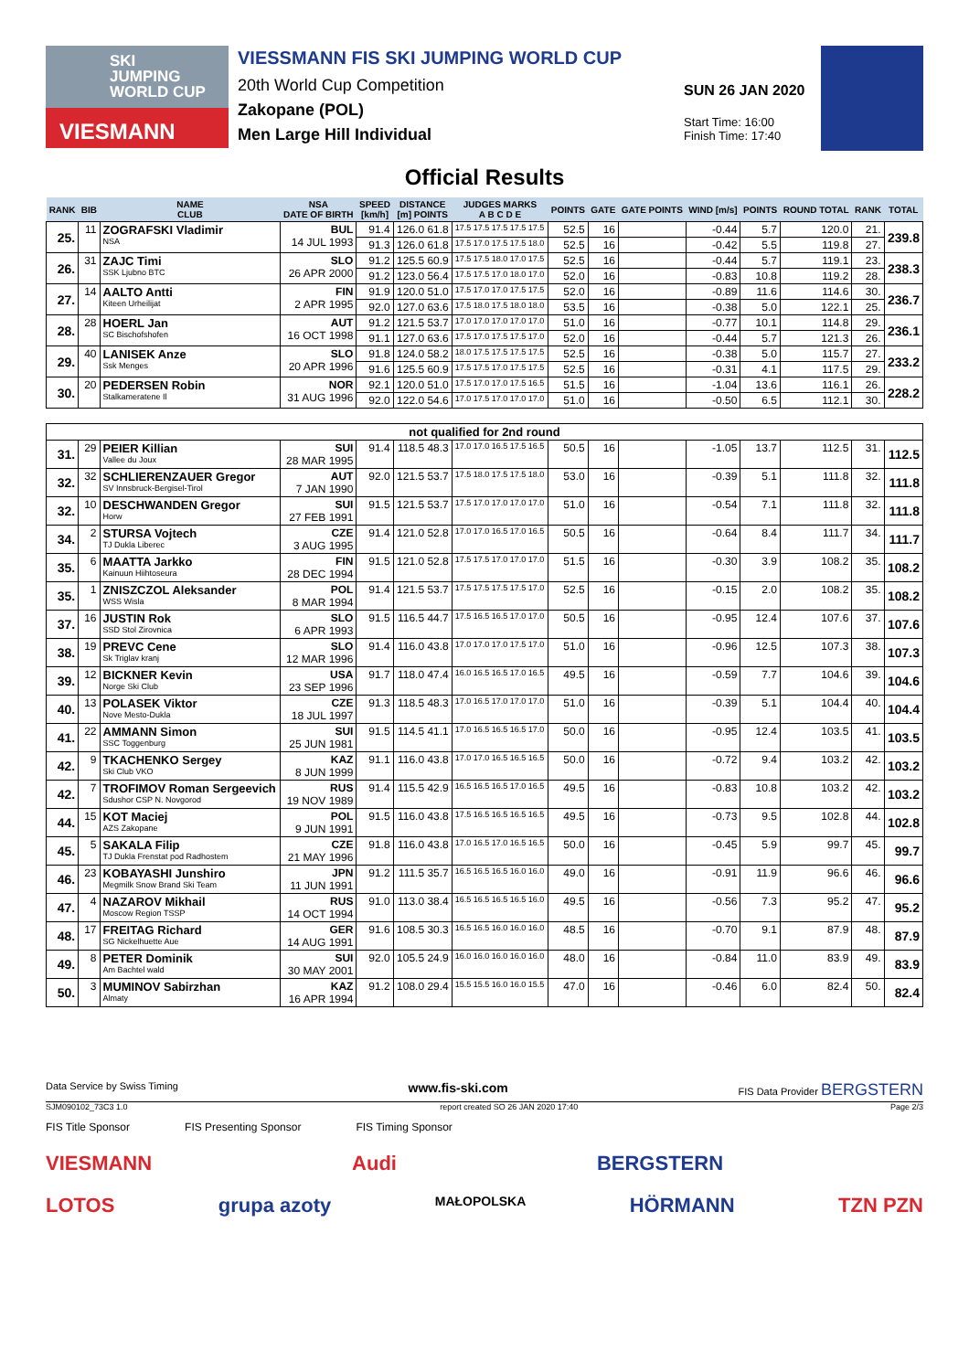SKI
JUMPING
WORLD CUP
VIESMANN
VIESSMANN FIS SKI JUMPING WORLD CUP
20th World Cup Competition
Zakopane (POL)
Men Large Hill Individual
SUN 26 JAN 2020
Start Time: 16:00
Finish Time: 17:40
Official Results
| RANK | BIB | NAME CLUB | NSA DATE OF BIRTH | SPEED [km/h] | DISTANCE [m] POINTS | JUDGES MARKS A B C D E | POINTS | GATE | GATE POINTS | WIND [m/s] | POINTS | ROUND TOTAL | RANK | TOTAL |
| --- | --- | --- | --- | --- | --- | --- | --- | --- | --- | --- | --- | --- | --- | --- |
| 25. | 11 | ZOGRAFSKI Vladimir NSA | BUL 14 JUL 1993 | 91.4 | 126.0 61.8 | 17.5 17.5 17.5 17.5 17.5 | 52.5 | 16 | | -0.44 | 5.7 | 120.0 | 21. | 239.8 |
| | | | | 91.3 | 126.0 61.8 | 17.5 17.0 17.5 17.5 18.0 | 52.5 | 16 | | -0.42 | 5.5 | 119.8 | 27. | |
| 26. | 31 | ZAJC Timi SSK Ljubno BTC | SLO 26 APR 2000 | 91.2 | 125.5 60.9 | 17.5 17.5 18.0 17.0 17.5 | 52.5 | 16 | | -0.44 | 5.7 | 119.1 | 23. | 238.3 |
| | | | | 91.2 | 123.0 56.4 | 17.5 17.5 17.0 18.0 17.0 | 52.0 | 16 | | -0.83 | 10.8 | 119.2 | 28. | |
| 27. | 14 | AALTO Antti Kiteen Urheilijat | FIN 2 APR 1995 | 91.9 | 120.0 51.0 | 17.5 17.0 17.0 17.5 17.5 | 52.0 | 16 | | -0.89 | 11.6 | 114.6 | 30. | 236.7 |
| | | | | 92.0 | 127.0 63.6 | 17.5 18.0 17.5 18.0 18.0 | 53.5 | 16 | | -0.38 | 5.0 | 122.1 | 25. | |
| 28. | 28 | HOERL Jan SC Bischofshofen | AUT 16 OCT 1998 | 91.2 | 121.5 53.7 | 17.0 17.0 17.0 17.0 17.0 | 51.0 | 16 | | -0.77 | 10.1 | 114.8 | 29. | 236.1 |
| | | | | 91.1 | 127.0 63.6 | 17.5 17.0 17.5 17.5 17.0 | 52.0 | 16 | | -0.44 | 5.7 | 121.3 | 26. | |
| 29. | 40 | LANISEK Anze Ssk Menges | SLO 20 APR 1996 | 91.8 | 124.0 58.2 | 18.0 17.5 17.5 17.5 17.5 | 52.5 | 16 | | -0.38 | 5.0 | 115.7 | 27. | 233.2 |
| | | | | 91.6 | 125.5 60.9 | 17.5 17.5 17.0 17.5 17.5 | 52.5 | 16 | | -0.31 | 4.1 | 117.5 | 29. | |
| 30. | 20 | PEDERSEN Robin Stalkameratene Il | NOR 31 AUG 1996 | 92.1 | 120.0 51.0 | 17.5 17.0 17.0 17.5 16.5 | 51.5 | 16 | | -1.04 | 13.6 | 116.1 | 26. | 228.2 |
| | | | | 92.0 | 122.0 54.6 | 17.0 17.5 17.0 17.0 17.0 | 51.0 | 16 | | -0.50 | 6.5 | 112.1 | 30. | |
| not qualified for 2nd round | | | | | | | | | | | | | | |
| 31. | 29 | PEIER Killian Vallee du Joux | SUI 28 MAR 1995 | 91.4 | 118.5 48.3 | 17.0 17.0 16.5 17.5 16.5 | 50.5 | 16 | | -1.05 | 13.7 | 112.5 | 31. | 112.5 |
| 32. | 32 | SCHLIERENZAUER Gregor SV Innsbruck-Bergisel-Tirol | AUT 7 JAN 1990 | 92.0 | 121.5 53.7 | 17.5 18.0 17.5 17.5 18.0 | 53.0 | 16 | | -0.39 | 5.1 | 111.8 | 32. | 111.8 |
| 32. | 10 | DESCHWANDEN Gregor Horw | SUI 27 FEB 1991 | 91.5 | 121.5 53.7 | 17.5 17.0 17.0 17.0 17.0 | 51.0 | 16 | | -0.54 | 7.1 | 111.8 | 32. | 111.8 |
| 34. | 2 | STURSA Vojtech TJ Dukla Liberec | CZE 3 AUG 1995 | 91.4 | 121.0 52.8 | 17.0 17.0 16.5 17.0 16.5 | 50.5 | 16 | | -0.64 | 8.4 | 111.7 | 34. | 111.7 |
| 35. | 6 | MAATTA Jarkko Kainuun Hiihtoseura | FIN 28 DEC 1994 | 91.5 | 121.0 52.8 | 17.5 17.5 17.0 17.0 17.0 | 51.5 | 16 | | -0.30 | 3.9 | 108.2 | 35. | 108.2 |
| 35. | 1 | ZNISZCZOL Aleksander WSS Wisla | POL 8 MAR 1994 | 91.4 | 121.5 53.7 | 17.5 17.5 17.5 17.5 17.0 | 52.5 | 16 | | -0.15 | 2.0 | 108.2 | 35. | 108.2 |
| 37. | 16 | JUSTIN Rok SSD Stol Zirovnica | SLO 6 APR 1993 | 91.5 | 116.5 44.7 | 17.5 16.5 16.5 17.0 17.0 | 50.5 | 16 | | -0.95 | 12.4 | 107.6 | 37. | 107.6 |
| 38. | 19 | PREVC Cene Sk Triglav kranj | SLO 12 MAR 1996 | 91.4 | 116.0 43.8 | 17.0 17.0 17.0 17.5 17.0 | 51.0 | 16 | | -0.96 | 12.5 | 107.3 | 38. | 107.3 |
| 39. | 12 | BICKNER Kevin Norge Ski Club | USA 23 SEP 1996 | 91.7 | 118.0 47.4 | 16.0 16.5 16.5 17.0 16.5 | 49.5 | 16 | | -0.59 | 7.7 | 104.6 | 39. | 104.6 |
| 40. | 13 | POLASEK Viktor Nove Mesto-Dukla | CZE 18 JUL 1997 | 91.3 | 118.5 48.3 | 17.0 16.5 17.0 17.0 17.0 | 51.0 | 16 | | -0.39 | 5.1 | 104.4 | 40. | 104.4 |
| 41. | 22 | AMMANN Simon SSC Toggenburg | SUI 25 JUN 1981 | 91.5 | 114.5 41.1 | 17.0 16.5 16.5 16.5 17.0 | 50.0 | 16 | | -0.95 | 12.4 | 103.5 | 41. | 103.5 |
| 42. | 9 | TKACHENKO Sergey Ski Club VKO | KAZ 8 JUN 1999 | 91.1 | 116.0 43.8 | 17.0 17.0 16.5 16.5 16.5 | 50.0 | 16 | | -0.72 | 9.4 | 103.2 | 42. | 103.2 |
| 42. | 7 | TROFIMOV Roman Sergeevich Sdushor CSP N. Novgorod | RUS 19 NOV 1989 | 91.4 | 115.5 42.9 | 16.5 16.5 16.5 17.0 16.5 | 49.5 | 16 | | -0.83 | 10.8 | 103.2 | 42. | 103.2 |
| 44. | 15 | KOT Maciej AZS Zakopane | POL 9 JUN 1991 | 91.5 | 116.0 43.8 | 17.5 16.5 16.5 16.5 16.5 | 49.5 | 16 | | -0.73 | 9.5 | 102.8 | 44. | 102.8 |
| 45. | 5 | SAKALA Filip TJ Dukla Frenstat pod Radhostem | CZE 21 MAY 1996 | 91.8 | 116.0 43.8 | 17.0 16.5 17.0 16.5 16.5 | 50.0 | 16 | | -0.45 | 5.9 | 99.7 | 45. | 99.7 |
| 46. | 23 | KOBAYASHI Junshiro Megmilk Snow Brand Ski Team | JPN 11 JUN 1991 | 91.2 | 111.5 35.7 | 16.5 16.5 16.5 16.0 16.0 | 49.0 | 16 | | -0.91 | 11.9 | 96.6 | 46. | 96.6 |
| 47. | 4 | NAZAROV Mikhail Moscow Region TSSP | RUS 14 OCT 1994 | 91.0 | 113.0 38.4 | 16.5 16.5 16.5 16.5 16.0 | 49.5 | 16 | | -0.56 | 7.3 | 95.2 | 47. | 95.2 |
| 48. | 17 | FREITAG Richard SG Nickelhuette Aue | GER 14 AUG 1991 | 91.6 | 108.5 30.3 | 16.5 16.5 16.0 16.0 16.0 | 48.5 | 16 | | -0.70 | 9.1 | 87.9 | 48. | 87.9 |
| 49. | 8 | PETER Dominik Am Bachtel wald | SUI 30 MAY 2001 | 92.0 | 105.5 24.9 | 16.0 16.0 16.0 16.0 16.0 | 48.0 | 16 | | -0.84 | 11.0 | 83.9 | 49. | 83.9 |
| 50. | 3 | MUMINOV Sabirzhan Almaty | KAZ 16 APR 1994 | 91.2 | 108.0 29.4 | 15.5 15.5 16.0 16.0 15.5 | 47.0 | 16 | | -0.46 | 6.0 | 82.4 | 50. | 82.4 |
Data Service by Swiss Timing www.fis-ski.com FIS Data Provider BERGSTERN
SJM090102_73C3 1.0 report created SO 26 JAN 2020 17:40 Page 2/3
FIS Title Sponsor FIS Presenting Sponsor FIS Timing Sponsor
VIESMANN Audi BERGSTERN
LOTOS grupa azoty MAŁOPOLSKA HÖRMANN TZN PZN